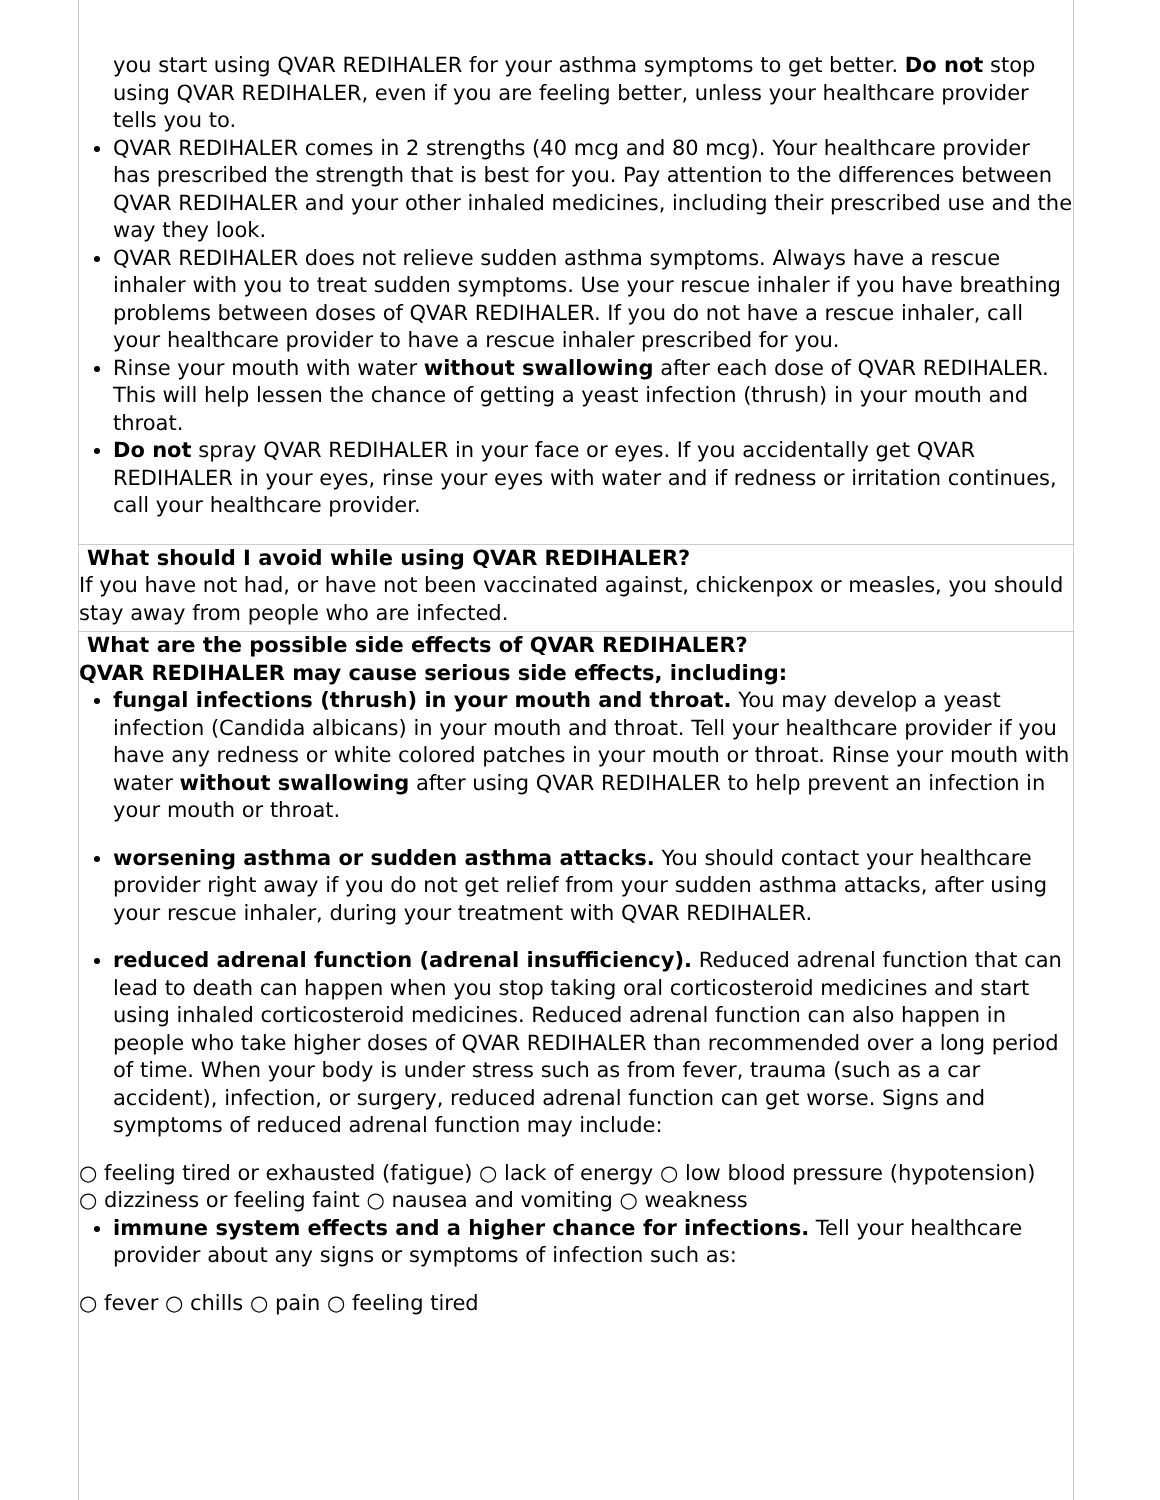you start using QVAR REDIHALER for your asthma symptoms to get better. Do not stop using QVAR REDIHALER, even if you are feeling better, unless your healthcare provider tells you to.
QVAR REDIHALER comes in 2 strengths (40 mcg and 80 mcg). Your healthcare provider has prescribed the strength that is best for you. Pay attention to the differences between QVAR REDIHALER and your other inhaled medicines, including their prescribed use and the way they look.
QVAR REDIHALER does not relieve sudden asthma symptoms. Always have a rescue inhaler with you to treat sudden symptoms. Use your rescue inhaler if you have breathing problems between doses of QVAR REDIHALER. If you do not have a rescue inhaler, call your healthcare provider to have a rescue inhaler prescribed for you.
Rinse your mouth with water without swallowing after each dose of QVAR REDIHALER. This will help lessen the chance of getting a yeast infection (thrush) in your mouth and throat.
Do not spray QVAR REDIHALER in your face or eyes. If you accidentally get QVAR REDIHALER in your eyes, rinse your eyes with water and if redness or irritation continues, call your healthcare provider.
What should I avoid while using QVAR REDIHALER?
If you have not had, or have not been vaccinated against, chickenpox or measles, you should stay away from people who are infected.
What are the possible side effects of QVAR REDIHALER?
QVAR REDIHALER may cause serious side effects, including:
fungal infections (thrush) in your mouth and throat. You may develop a yeast infection (Candida albicans) in your mouth and throat. Tell your healthcare provider if you have any redness or white colored patches in your mouth or throat. Rinse your mouth with water without swallowing after using QVAR REDIHALER to help prevent an infection in your mouth or throat.
worsening asthma or sudden asthma attacks. You should contact your healthcare provider right away if you do not get relief from your sudden asthma attacks, after using your rescue inhaler, during your treatment with QVAR REDIHALER.
reduced adrenal function (adrenal insufficiency). Reduced adrenal function that can lead to death can happen when you stop taking oral corticosteroid medicines and start using inhaled corticosteroid medicines. Reduced adrenal function can also happen in people who take higher doses of QVAR REDIHALER than recommended over a long period of time. When your body is under stress such as from fever, trauma (such as a car accident), infection, or surgery, reduced adrenal function can get worse. Signs and symptoms of reduced adrenal function may include:
○ feeling tired or exhausted (fatigue) ○ lack of energy ○ low blood pressure (hypotension)
○ dizziness or feeling faint ○ nausea and vomiting ○ weakness
immune system effects and a higher chance for infections. Tell your healthcare provider about any signs or symptoms of infection such as:
○ fever ○ chills ○ pain ○ feeling tired